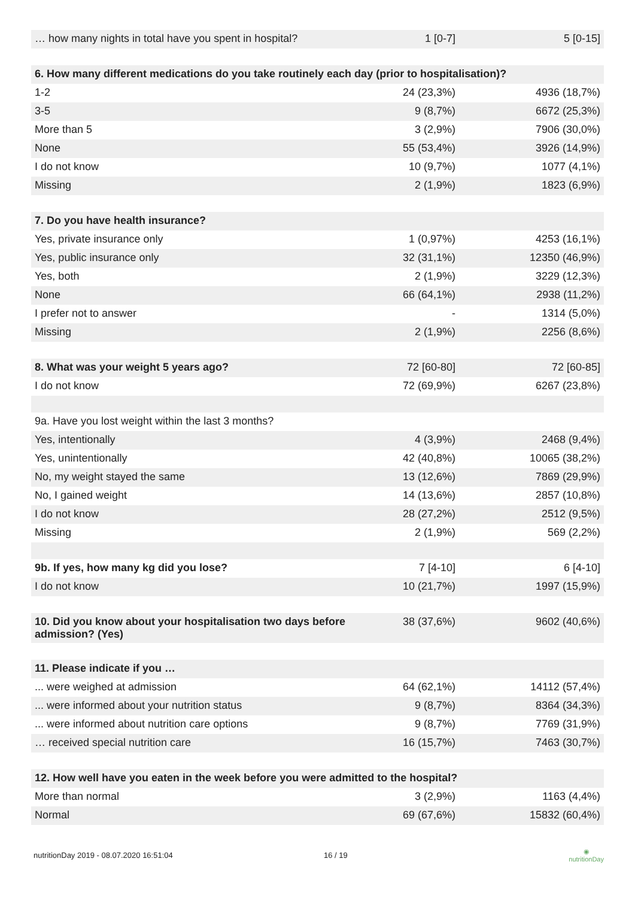| … how many nights in total have you spent in hospital? | 1 [0-7] | 5 [0-15] |
| 6. How many different medications do you take routinely each day (prior to hospitalisation)? | | |
| 1-2 | 24 (23,3%) | 4936 (18,7%) |
| 3-5 | 9 (8,7%) | 6672 (25,3%) |
| More than 5 | 3 (2,9%) | 7906 (30,0%) |
| None | 55 (53,4%) | 3926 (14,9%) |
| I do not know | 10 (9,7%) | 1077 (4,1%) |
| Missing | 2 (1,9%) | 1823 (6,9%) |
| 7. Do you have health insurance? | | |
| Yes, private insurance only | 1 (0,97%) | 4253 (16,1%) |
| Yes, public insurance only | 32 (31,1%) | 12350 (46,9%) |
| Yes, both | 2 (1,9%) | 3229 (12,3%) |
| None | 66 (64,1%) | 2938 (11,2%) |
| I prefer not to answer | - | 1314 (5,0%) |
| Missing | 2 (1,9%) | 2256 (8,6%) |
| 8. What was your weight 5 years ago? | 72 [60-80] | 72 [60-85] |
| I do not know | 72 (69,9%) | 6267 (23,8%) |
| 9a. Have you lost weight within the last 3 months? | | |
| Yes, intentionally | 4 (3,9%) | 2468 (9,4%) |
| Yes, unintentionally | 42 (40,8%) | 10065 (38,2%) |
| No, my weight stayed the same | 13 (12,6%) | 7869 (29,9%) |
| No, I gained weight | 14 (13,6%) | 2857 (10,8%) |
| I do not know | 28 (27,2%) | 2512 (9,5%) |
| Missing | 2 (1,9%) | 569 (2,2%) |
| 9b. If yes, how many kg did you lose? | 7 [4-10] | 6 [4-10] |
| I do not know | 10 (21,7%) | 1997 (15,9%) |
| 10. Did you know about your hospitalisation two days before admission? (Yes) | 38 (37,6%) | 9602 (40,6%) |
| 11. Please indicate if you … | | |
| ... were weighed at admission | 64 (62,1%) | 14112 (57,4%) |
| ... were informed about your nutrition status | 9 (8,7%) | 8364 (34,3%) |
| ... were informed about nutrition care options | 9 (8,7%) | 7769 (31,9%) |
| … received special nutrition care | 16 (15,7%) | 7463 (30,7%) |
| 12. How well have you eaten in the week before you were admitted to the hospital? | | |
| More than normal | 3 (2,9%) | 1163 (4,4%) |
| Normal | 69 (67,6%) | 15832 (60,4%) |
nutritionDay 2019 - 08.07.2020 16:51:04 16 / 19 ◉
nutritionDay